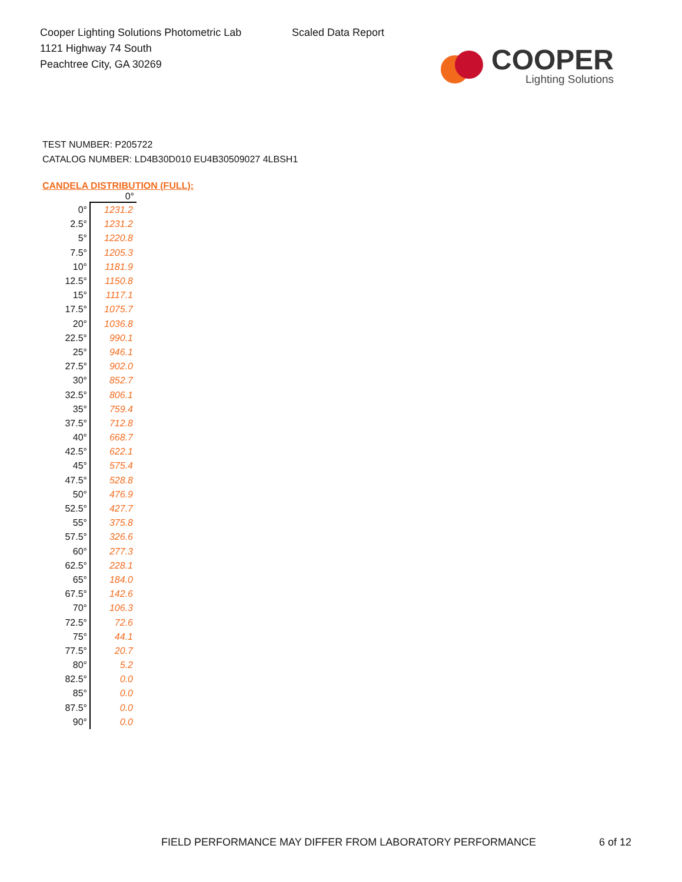Cooper Lighting Solutions Photometric Lab
1121 Highway 74 South
Peachtree City, GA 30269
Scaled Data Report
COOPER
Lighting Solutions
TEST NUMBER: P205722
CATALOG NUMBER: LD4B30D010 EU4B30509027 4LBSH1
CANDELA DISTRIBUTION (FULL):
| | 0° |
| --- | --- |
| 0° | 1231.2 |
| 2.5° | 1231.2 |
| 5° | 1220.8 |
| 7.5° | 1205.3 |
| 10° | 1181.9 |
| 12.5° | 1150.8 |
| 15° | 1117.1 |
| 17.5° | 1075.7 |
| 20° | 1036.8 |
| 22.5° | 990.1 |
| 25° | 946.1 |
| 27.5° | 902.0 |
| 30° | 852.7 |
| 32.5° | 806.1 |
| 35° | 759.4 |
| 37.5° | 712.8 |
| 40° | 668.7 |
| 42.5° | 622.1 |
| 45° | 575.4 |
| 47.5° | 528.8 |
| 50° | 476.9 |
| 52.5° | 427.7 |
| 55° | 375.8 |
| 57.5° | 326.6 |
| 60° | 277.3 |
| 62.5° | 228.1 |
| 65° | 184.0 |
| 67.5° | 142.6 |
| 70° | 106.3 |
| 72.5° | 72.6 |
| 75° | 44.1 |
| 77.5° | 20.7 |
| 80° | 5.2 |
| 82.5° | 0.0 |
| 85° | 0.0 |
| 87.5° | 0.0 |
| 90° | 0.0 |
FIELD PERFORMANCE MAY DIFFER FROM LABORATORY PERFORMANCE
6 of 12